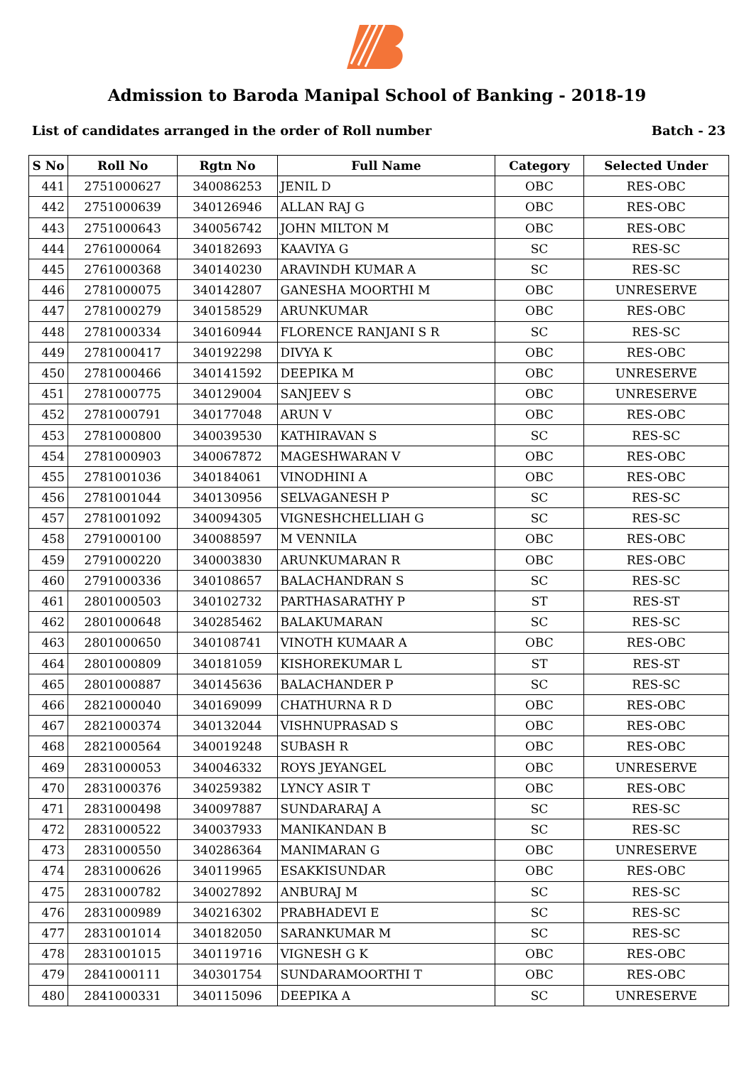Admission to Baroda Manipal School of Banking - 2018-19
List of candidates arranged in the order of Roll number Batch - 23
| S No | Roll No | Rgtn No | Full Name | Category | Selected Under |
| --- | --- | --- | --- | --- | --- |
| 441 | 2751000627 | 340086253 | JENIL D | OBC | RES-OBC |
| 442 | 2751000639 | 340126946 | ALLAN RAJ G | OBC | RES-OBC |
| 443 | 2751000643 | 340056742 | JOHN MILTON M | OBC | RES-OBC |
| 444 | 2761000064 | 340182693 | KAAVIYA G | SC | RES-SC |
| 445 | 2761000368 | 340140230 | ARAVINDH KUMAR A | SC | RES-SC |
| 446 | 2781000075 | 340142807 | GANESHA MOORTHI M | OBC | UNRESERVE |
| 447 | 2781000279 | 340158529 | ARUNKUMAR | OBC | RES-OBC |
| 448 | 2781000334 | 340160944 | FLORENCE RANJANI S R | SC | RES-SC |
| 449 | 2781000417 | 340192298 | DIVYA K | OBC | RES-OBC |
| 450 | 2781000466 | 340141592 | DEEPIKA M | OBC | UNRESERVE |
| 451 | 2781000775 | 340129004 | SANJEEV S | OBC | UNRESERVE |
| 452 | 2781000791 | 340177048 | ARUN V | OBC | RES-OBC |
| 453 | 2781000800 | 340039530 | KATHIRAVAN S | SC | RES-SC |
| 454 | 2781000903 | 340067872 | MAGESHWARAN V | OBC | RES-OBC |
| 455 | 2781001036 | 340184061 | VINODHINI A | OBC | RES-OBC |
| 456 | 2781001044 | 340130956 | SELVAGANESH P | SC | RES-SC |
| 457 | 2781001092 | 340094305 | VIGNESHCHELLIAH G | SC | RES-SC |
| 458 | 2791000100 | 340088597 | M VENNILA | OBC | RES-OBC |
| 459 | 2791000220 | 340003830 | ARUNKUMARAN R | OBC | RES-OBC |
| 460 | 2791000336 | 340108657 | BALACHANDRAN S | SC | RES-SC |
| 461 | 2801000503 | 340102732 | PARTHASARATHY P | ST | RES-ST |
| 462 | 2801000648 | 340285462 | BALAKUMARAN | SC | RES-SC |
| 463 | 2801000650 | 340108741 | VINOTH KUMAAR A | OBC | RES-OBC |
| 464 | 2801000809 | 340181059 | KISHOREKUMAR L | ST | RES-ST |
| 465 | 2801000887 | 340145636 | BALACHANDER P | SC | RES-SC |
| 466 | 2821000040 | 340169099 | CHATHURNA R D | OBC | RES-OBC |
| 467 | 2821000374 | 340132044 | VISHNUPRASAD S | OBC | RES-OBC |
| 468 | 2821000564 | 340019248 | SUBASH R | OBC | RES-OBC |
| 469 | 2831000053 | 340046332 | ROYS JEYANGEL | OBC | UNRESERVE |
| 470 | 2831000376 | 340259382 | LYNCY ASIR T | OBC | RES-OBC |
| 471 | 2831000498 | 340097887 | SUNDARARAJ A | SC | RES-SC |
| 472 | 2831000522 | 340037933 | MANIKANDAN B | SC | RES-SC |
| 473 | 2831000550 | 340286364 | MANIMARAN G | OBC | UNRESERVE |
| 474 | 2831000626 | 340119965 | ESAKKISUNDAR | OBC | RES-OBC |
| 475 | 2831000782 | 340027892 | ANBURAJ M | SC | RES-SC |
| 476 | 2831000989 | 340216302 | PRABHADEVI E | SC | RES-SC |
| 477 | 2831001014 | 340182050 | SARANKUMAR M | SC | RES-SC |
| 478 | 2831001015 | 340119716 | VIGNESH G K | OBC | RES-OBC |
| 479 | 2841000111 | 340301754 | SUNDARAMOORTHI T | OBC | RES-OBC |
| 480 | 2841000331 | 340115096 | DEEPIKA A | SC | UNRESERVE |